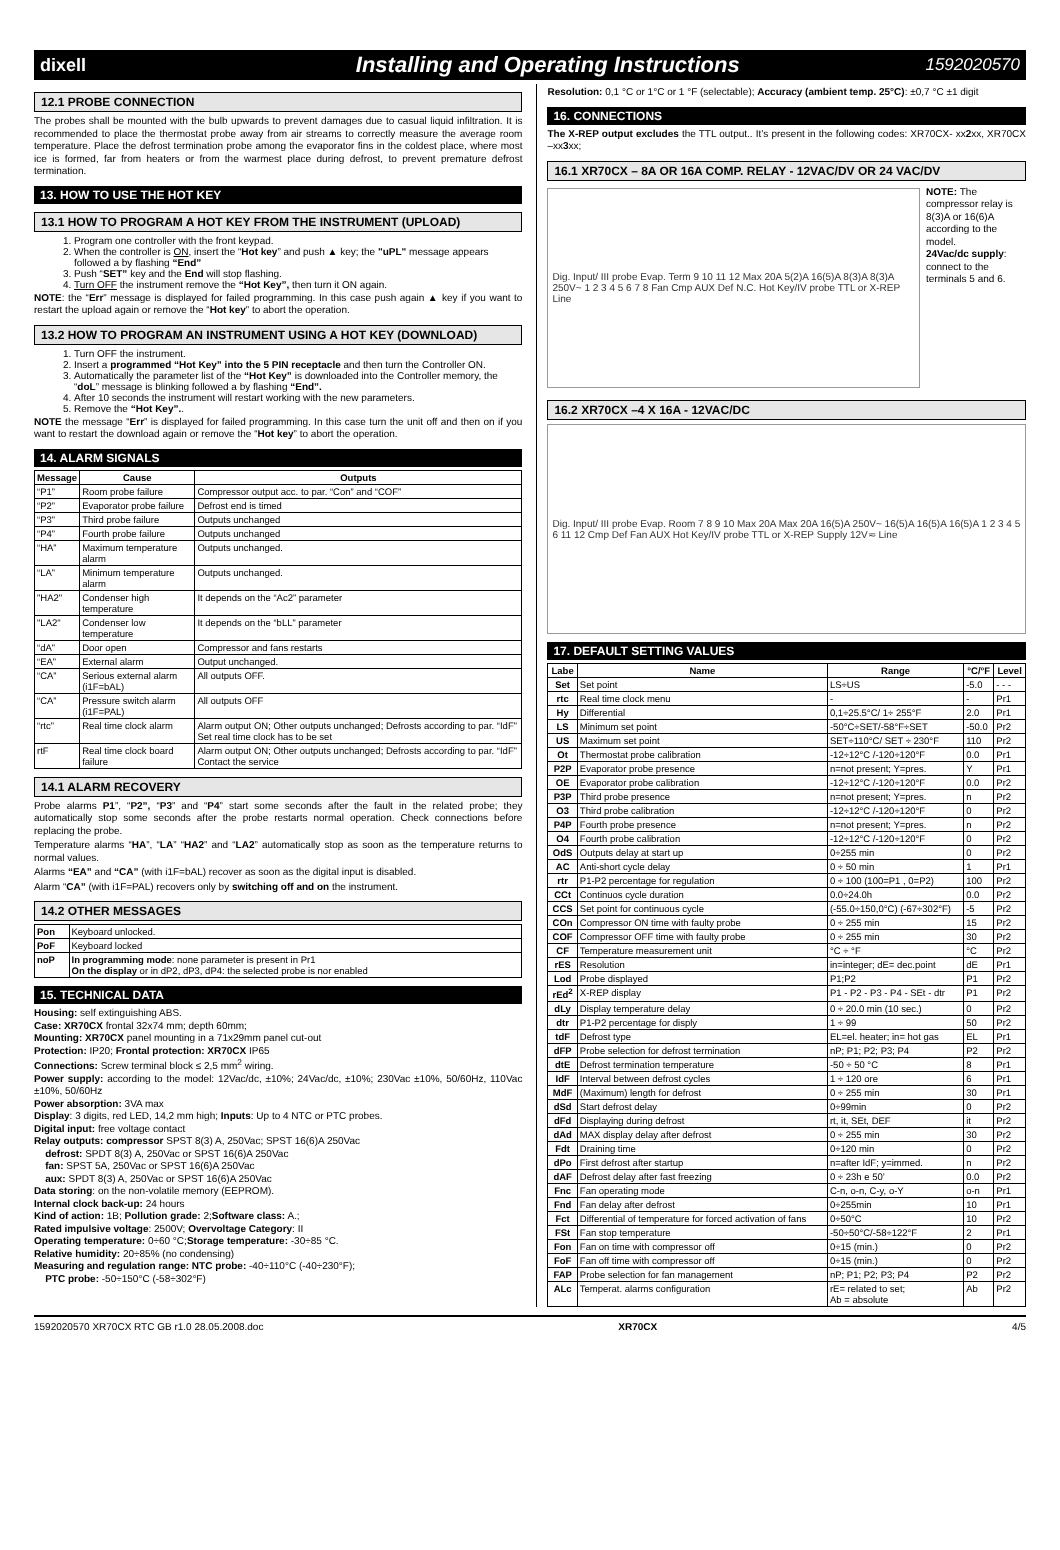dixell Installing and Operating Instructions 1592020570
12.1 PROBE CONNECTION
The probes shall be mounted with the bulb upwards to prevent damages due to casual liquid infiltration. It is recommended to place the thermostat probe away from air streams to correctly measure the average room temperature. Place the defrost termination probe among the evaporator fins in the coldest place, where most ice is formed, far from heaters or from the warmest place during defrost, to prevent premature defrost termination.
13. HOW TO USE THE HOT KEY
13.1 HOW TO PROGRAM A HOT KEY FROM THE INSTRUMENT (UPLOAD)
1. Program one controller with the front keypad.
2. When the controller is ON, insert the “Hot key” and push ▲ key; the "uPL" message appears followed a by flashing “End”
3. Push “SET” key and the End will stop flashing.
4. Turn OFF the instrument remove the “Hot Key”, then turn it ON again.
NOTE: the “Err” message is displayed for failed programming. In this case push again ▲ key if you want to restart the upload again or remove the “Hot key” to abort the operation.
13.2 HOW TO PROGRAM AN INSTRUMENT USING A HOT KEY (DOWNLOAD)
1. Turn OFF the instrument.
2. Insert a programmed “Hot Key” into the 5 PIN receptacle and then turn the Controller ON.
3. Automatically the parameter list of the “Hot Key” is downloaded into the Controller memory, the “doL” message is blinking followed a by flashing “End”.
4. After 10 seconds the instrument will restart working with the new parameters.
5. Remove the “Hot Key”..
NOTE the message “Err” is displayed for failed programming. In this case turn the unit off and then on if you want to restart the download again or remove the “Hot key” to abort the operation.
14. ALARM SIGNALS
| Message | Cause | Outputs |
| --- | --- | --- |
| “P1” | Room probe failure | Compressor output acc. to par. “Con” and “COF” |
| “P2” | Evaporator probe failure | Defrost end is timed |
| “P3” | Third probe failure | Outputs unchanged |
| “P4” | Fourth probe failure | Outputs unchanged |
| “HA” | Maximum temperature alarm | Outputs unchanged. |
| “LA” | Minimum temperature alarm | Outputs unchanged. |
| "HA2" | Condenser high temperature | It depends on the “Ac2” parameter |
| "LA2" | Condenser low temperature | It depends on the “bLL” parameter |
| “dA” | Door open | Compressor and fans restarts |
| “EA” | External alarm | Output unchanged. |
| “CA” | Serious external alarm (i1F=bAL) | All outputs OFF. |
| “CA” | Pressure switch alarm (i1F=PAL) | All outputs OFF |
| “rtc” | Real time clock alarm | Alarm output ON; Other outputs unchanged; Defrosts according to par. “IdF” Set real time clock has to be set |
| rtF | Real time clock board failure | Alarm output ON; Other outputs unchanged; Defrosts according to par. “IdF” Contact the service |
14.1 ALARM RECOVERY
Probe alarms P1”, “P2”, “P3” and “P4” start some seconds after the fault in the related probe; they automatically stop some seconds after the probe restarts normal operation. Check connections before replacing the probe.
Temperature alarms “HA”, “LA” “HA2” and “LA2” automatically stop as soon as the temperature returns to normal values.
Alarms “EA” and “CA” (with i1F=bAL) recover as soon as the digital input is disabled.
Alarm “CA” (with i1F=PAL) recovers only by switching off and on the instrument.
14.2 OTHER MESSAGES
| Pon | Keyboard unlocked. |
| PoF | Keyboard locked |
| noP | In programming mode : none parameter is present in Pr1 On the display or in dP2, dP3, dP4: the selected probe is nor enabled |
15. TECHNICAL DATA
Housing: self extinguishing ABS.
Case: XR70CX frontal 32x74 mm; depth 60mm;
Mounting: XR70CX panel mounting in a 71x29mm panel cut-out
Protection: IP20; Frontal protection: XR70CX IP65
Connections: Screw terminal block ≤ 2,5 mm<sup>2</sup> wiring.
Power supply: according to the model: 12Vac/dc, ±10%; 24Vac/dc, ±10%; 230Vac ±10%, 50/60Hz, 110Vac ±10%, 50/60Hz
Power absorption: 3VA max
Display: 3 digits, red LED, 14,2 mm high; Inputs: Up to 4 NTC or PTC probes.
Digital input: free voltage contact
Relay outputs: compressor SPST 8(3) A, 250Vac; SPST 16(6)A 250Vac
defrost: SPDT 8(3) A, 250Vac or SPST 16(6)A 250Vac
fan: SPST 5A, 250Vac or SPST 16(6)A 250Vac
aux: SPDT 8(3) A, 250Vac or SPST 16(6)A 250Vac
Data storing: on the non-volatile memory (EEPROM).
Internal clock back-up: 24 hours
Kind of action: 1B; Pollution grade: 2;Software class: A.;
Rated impulsive voltage: 2500V; Overvoltage Category: II
Operating temperature: 0÷60 °C;Storage temperature: -30÷85 °C.
Relative humidity: 20÷85% (no condensing)
Measuring and regulation range: NTC probe: -40÷110°C (-40÷230°F);
PTC probe: -50÷150°C (-58÷302°F)
Resolution: 0,1 °C or 1°C or 1 °F (selectable); Accuracy (ambient temp. 25°C): ±0,7 °C ±1 digit
16. CONNECTIONS
The X-REP output excludes the TTL output.. It’s present in the following codes: XR70CX- xx2xx, XR70CX –xx3xx;
16.1 XR70CX – 8A OR 16A COMP. RELAY - 12VAC/DV OR 24 VAC/DV
Dig. Input/ III probe Evap. Term 9 10 11 12 Max 20A 5(2)A 16(5)A 8(3)A 8(3)A 250V~ 1 2 3 4 5 6 7 8 Fan Cmp AUX Def N.C. Hot Key/IV probe TTL or X-REP Line
NOTE: The compressor relay is 8(3)A or 16(6)A according to the model.
24Vac/dc supply: connect to the terminals 5 and 6.
16.2 XR70CX –4 X 16A - 12VAC/DC
Dig. Input/ III probe Evap. Room 7 8 9 10 Max 20A Max 20A 16(5)A 250V~ 16(5)A 16(5)A 16(5)A 1 2 3 4 5 6 11 12 Cmp Def Fan AUX Hot Key/IV probe TTL or X-REP Supply 12V≂ Line
17. DEFAULT SETTING VALUES
| Labe | Name | Range | °C/°F | Level |
| --- | --- | --- | --- | --- |
| Set | Set point | LS÷US | -5.0 | - - - |
| rtc | Real time clock menu | - | - | Pr1 |
| Hy | Differential | 0,1÷25.5°C/ 1÷ 255°F | 2.0 | Pr1 |
| LS | Minimum set point | -50°C÷SET/-58°F÷SET | -50.0 | Pr2 |
| US | Maximum set point | SET÷110°C/ SET ÷ 230°F | 110 | Pr2 |
| Ot | Thermostat probe calibration | -12÷12°C /-120÷120°F | 0.0 | Pr1 |
| P2P | Evaporator probe presence | n=not present; Y=pres. | Y | Pr1 |
| OE | Evaporator probe calibration | -12÷12°C /-120÷120°F | 0.0 | Pr2 |
| P3P | Third probe presence | n=not present; Y=pres. | n | Pr2 |
| O3 | Third probe calibration | -12÷12°C /-120÷120°F | 0 | Pr2 |
| P4P | Fourth probe presence | n=not present; Y=pres. | n | Pr2 |
| O4 | Fourth probe calibration | -12÷12°C /-120÷120°F | 0 | Pr2 |
| OdS | Outputs delay at start up | 0÷255 min | 0 | Pr2 |
| AC | Anti-short cycle delay | 0 ÷ 50 min | 1 | Pr1 |
| rtr | P1-P2 percentage for regulation | 0 ÷ 100 (100=P1 , 0=P2) | 100 | Pr2 |
| CCt | Continuos cycle duration | 0.0÷24.0h | 0.0 | Pr2 |
| CCS | Set point for continuous cycle | (-55.0÷150,0°C) (-67÷302°F) | -5 | Pr2 |
| COn | Compressor ON time with faulty probe | 0 ÷ 255 min | 15 | Pr2 |
| COF | Compressor OFF time with faulty probe | 0 ÷ 255 min | 30 | Pr2 |
| CF | Temperature measurement unit | °C ÷ °F | °C | Pr2 |
| rES | Resolution | in=integer; dE= dec.point | dE | Pr1 |
| Lod | Probe displayed | P1;P2 | P1 | Pr2 |
| rEd<sup>2</sup> | X-REP display | P1 - P2 - P3 - P4 - SEt - dtr | P1 | Pr2 |
| dLy | Display temperature delay | 0 ÷ 20.0 min (10 sec.) | 0 | Pr2 |
| dtr | P1-P2 percentage for disply | 1 ÷ 99 | 50 | Pr2 |
| tdF | Defrost type | EL=el. heater; in= hot gas | EL | Pr1 |
| dFP | Probe selection for defrost termination | nP; P1; P2; P3; P4 | P2 | Pr2 |
| dtE | Defrost termination temperature | -50 ÷ 50 °C | 8 | Pr1 |
| IdF | Interval between defrost cycles | 1 ÷ 120 ore | 6 | Pr1 |
| MdF | (Maximum) length for defrost | 0 ÷ 255 min | 30 | Pr1 |
| dSd | Start defrost delay | 0÷99min | 0 | Pr2 |
| dFd | Displaying during defrost | rt, it, SEt, DEF | it | Pr2 |
| dAd | MAX display delay after defrost | 0 ÷ 255 min | 30 | Pr2 |
| Fdt | Draining time | 0÷120 min | 0 | Pr2 |
| dPo | First defrost after startup | n=after IdF; y=immed. | n | Pr2 |
| dAF | Defrost delay after fast freezing | 0 ÷ 23h e 50’ | 0.0 | Pr2 |
| Fnc | Fan operating mode | C-n, o-n, C-y, o-Y | o-n | Pr1 |
| Fnd | Fan delay after defrost | 0÷255min | 10 | Pr1 |
| Fct | Differential of temperature for forced activation of fans | 0÷50°C | 10 | Pr2 |
| FSt | Fan stop temperature | -50÷50°C/-58÷122°F | 2 | Pr1 |
| Fon | Fan on time with compressor off | 0÷15 (min.) | 0 | Pr2 |
| FoF | Fan off time with compressor off | 0÷15 (min.) | 0 | Pr2 |
| FAP | Probe selection for fan management | nP; P1; P2; P3; P4 | P2 | Pr2 |
| ALc | Temperat. alarms configuration | rE= related to set; Ab = absolute | Ab | Pr2 |
1592020570 XR70CX RTC GB r1.0 28.05.2008.doc XR70CX 4/5